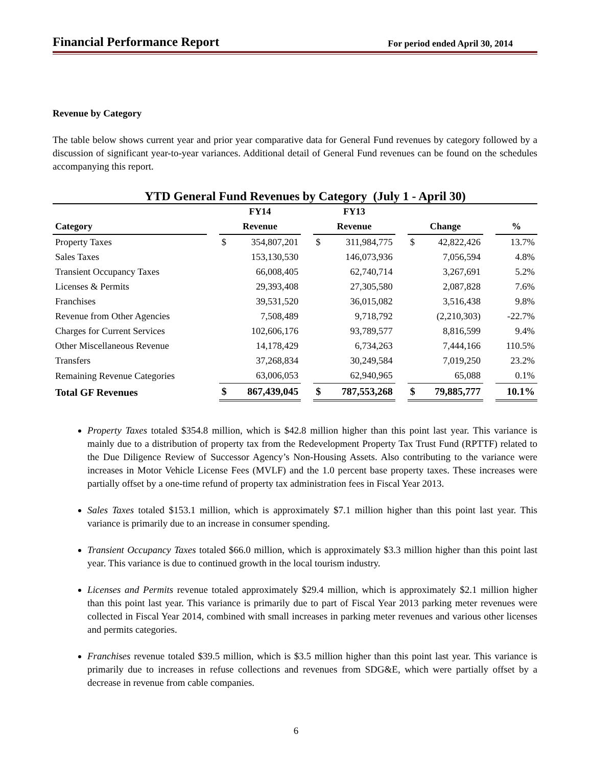Financial Performance Report For period ended April 30, 2014
Revenue by Category
The table below shows current year and prior year comparative data for General Fund revenues by category followed by a discussion of significant year-to-year variances. Additional detail of General Fund revenues can be found on the schedules accompanying this report.
YTD General Fund Revenues by Category (July 1 - April 30)
| | | FY14 | | | FY13 | | | | | | |
| --- | --- | --- | --- | --- | --- | --- | --- | --- | --- | --- | --- |
| Category | | Revenue | | | Revenue | | | Change | | | % |
| Property Taxes | | $ | 354,807,201 | | $ | 311,984,775 | | $ | 42,822,426 | | 13.7% |
| Sales Taxes | | | 153,130,530 | | | 146,073,936 | | | 7,056,594 | | 4.8% |
| Transient Occupancy Taxes | | | 66,008,405 | | | 62,740,714 | | | 3,267,691 | | 5.2% |
| Licenses & Permits | | | 29,393,408 | | | 27,305,580 | | | 2,087,828 | | 7.6% |
| Franchises | | | 39,531,520 | | | 36,015,082 | | | 3,516,438 | | 9.8% |
| Revenue from Other Agencies | | | 7,508,489 | | | 9,718,792 | | | (2,210,303) | | -22.7% |
| Charges for Current Services | | | 102,606,176 | | | 93,789,577 | | | 8,816,599 | | 9.4% |
| Other Miscellaneous Revenue | | | 14,178,429 | | | 6,734,263 | | | 7,444,166 | | 110.5% |
| Transfers | | | 37,268,834 | | | 30,249,584 | | | 7,019,250 | | 23.2% |
| Remaining Revenue Categories | | | 63,006,053 | | | 62,940,965 | | | 65,088 | | 0.1% |
| Total GF Revenues | | $ | 867,439,045 | | $ | 787,553,268 | | $ | 79,885,777 | | 10.1% |
Property Taxes totaled $354.8 million, which is $42.8 million higher than this point last year. This variance is mainly due to a distribution of property tax from the Redevelopment Property Tax Trust Fund (RPTTF) related to the Due Diligence Review of Successor Agency’s Non-Housing Assets. Also contributing to the variance were increases in Motor Vehicle License Fees (MVLF) and the 1.0 percent base property taxes. These increases were partially offset by a one-time refund of property tax administration fees in Fiscal Year 2013.
Sales Taxes totaled $153.1 million, which is approximately $7.1 million higher than this point last year. This variance is primarily due to an increase in consumer spending.
Transient Occupancy Taxes totaled $66.0 million, which is approximately $3.3 million higher than this point last year. This variance is due to continued growth in the local tourism industry.
Licenses and Permits revenue totaled approximately $29.4 million, which is approximately $2.1 million higher than this point last year. This variance is primarily due to part of Fiscal Year 2013 parking meter revenues were collected in Fiscal Year 2014, combined with small increases in parking meter revenues and various other licenses and permits categories.
Franchises revenue totaled $39.5 million, which is $3.5 million higher than this point last year. This variance is primarily due to increases in refuse collections and revenues from SDG&E, which were partially offset by a decrease in revenue from cable companies.
6